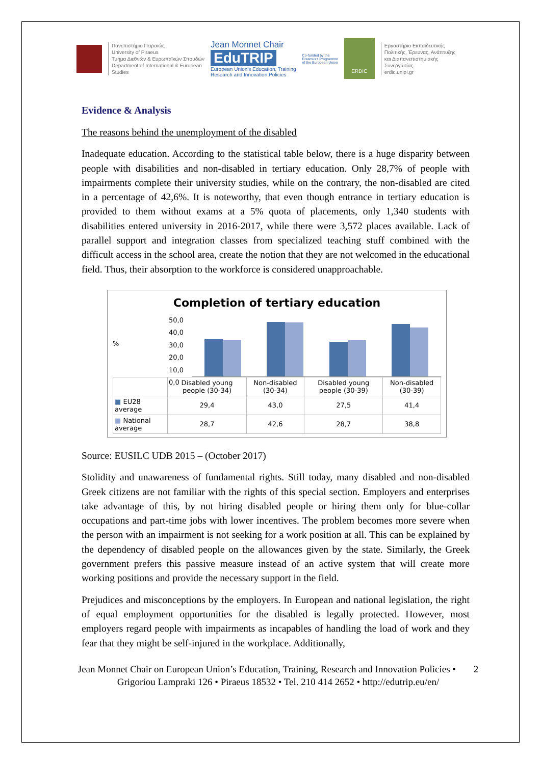Πανεπιστήμιο Πειραιώς
University of Piraeus
Τμήμα Διεθνών & Ευρωπαϊκών Σπουδών
Department of International & European
Studies
Jean Monnet Chair
EduTRIP
European Union's Education, Training
Research and Innovation Policies
Co-funded by the
Erasmus+ Programme
of the European Union
ERDIC
Εργαστήριο Εκπαιδευτικής
Πολιτικής, Έρευνας, Ανάπτυξης
και Διαπανεπιστημιακής
Συνεργασίας
erdic.unipi.gr
Evidence & Analysis
The reasons behind the unemployment of the disabled
Inadequate education. According to the statistical table below, there is a huge disparity between people with disabilities and non-disabled in tertiary education. Only 28,7% of people with impairments complete their university studies, while on the contrary, the non-disabled are cited in a percentage of 42,6%. It is noteworthy, that even though entrance in tertiary education is provided to them without exams at a 5% quota of placements, only 1,340 students with disabilities entered university in 2016-2017, while there were 3,572 places available. Lack of parallel support and integration classes from specialized teaching stuff combined with the difficult access in the school area, create the notion that they are not welcomed in the educational field. Thus, their absorption to the workforce is considered unapproachable.
Completion of tertiary education
%
50,0 40,0 30,0 20,0 10,0 0,0
| | Disabled young people (30-34) | Non-disabled (30-34) | Disabled young people (30-39) | Non-disabled (30-39) |
| --- | --- | --- | --- | --- |
| ■ EU28 average | 29,4 | 43,0 | 27,5 | 41,4 |
| ■ National average | 28,7 | 42,6 | 28,7 | 38,8 |
Source: EUSILC UDB 2015 – (October 2017)
Stolidity and unawareness of fundamental rights. Still today, many disabled and non-disabled Greek citizens are not familiar with the rights of this special section. Employers and enterprises take advantage of this, by not hiring disabled people or hiring them only for blue-collar occupations and part-time jobs with lower incentives. The problem becomes more severe when the person with an impairment is not seeking for a work position at all. This can be explained by the dependency of disabled people on the allowances given by the state. Similarly, the Greek government prefers this passive measure instead of an active system that will create more working positions and provide the necessary support in the field.
Prejudices and misconceptions by the employers. In European and national legislation, the right of equal employment opportunities for the disabled is legally protected. However, most employers regard people with impairments as incapables of handling the load of work and they fear that they might be self-injured in the workplace. Additionally,
Jean Monnet Chair on European Union’s Education, Training, Research and Innovation Policies • 2
Grigoriou Lampraki 126 • Piraeus 18532 • Tel. 210 414 2652 • http://edutrip.eu/en/